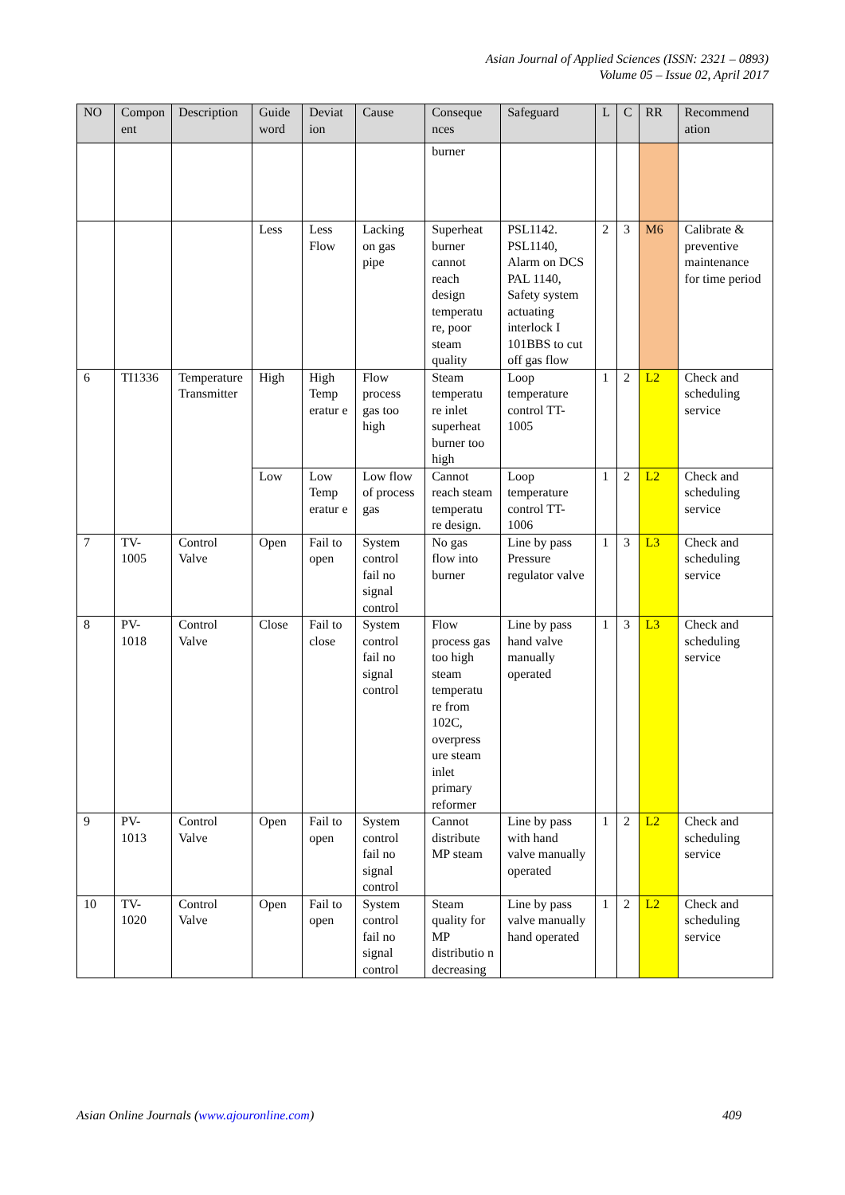Asian Journal of Applied Sciences (ISSN: 2321 – 0893)
Volume 05 – Issue 02, April 2017
| NO | Compon ent | Description | Guide word | Deviat ion | Cause | Conseque nces | Safeguard | L | C | RR | Recommend ation |
| --- | --- | --- | --- | --- | --- | --- | --- | --- | --- | --- | --- |
| | | | | | | burner | | | | | |
| | | | Less | Less Flow | Lacking on gas pipe | Superheat burner cannot reach design temperatu re, poor steam quality | PSL1142. PSL1140, Alarm on DCS PAL 1140, Safety system actuating interlock I 101BBS to cut off gas flow | 2 | 3 | M6 | Calibrate & preventive maintenance for time period |
| 6 | TI1336 | Temperature Transmitter | High | High Temp eratur e | Flow process gas too high | Steam temperatu re inlet superheat burner too high | Loop temperature control TT-1005 | 1 | 2 | L2 | Check and scheduling service |
| | | | Low | Low Temp eratur e | Low flow of process gas | Cannot reach steam temperatu re design. | Loop temperature control TT-1006 | 1 | 2 | L2 | Check and scheduling service |
| 7 | TV-1005 | Control Valve | Open | Fail to open | System control fail no signal control | No gas flow into burner | Line by pass Pressure regulator valve | 1 | 3 | L3 | Check and scheduling service |
| 8 | PV-1018 | Control Valve | Close | Fail to close | System control fail no signal control | Flow process gas too high steam temperatu re from 102C, overpress ure steam inlet primary reformer | Line by pass hand valve manually operated | 1 | 3 | L3 | Check and scheduling service |
| 9 | PV-1013 | Control Valve | Open | Fail to open | System control fail no signal control | Cannot distribute MP steam | Line by pass with hand valve manually operated | 1 | 2 | L2 | Check and scheduling service |
| 10 | TV-1020 | Control Valve | Open | Fail to open | System control fail no signal control | Steam quality for MP distributio n decreasing | Line by pass valve manually hand operated | 1 | 2 | L2 | Check and scheduling service |
Asian Online Journals (www.ajouronline.com) 409